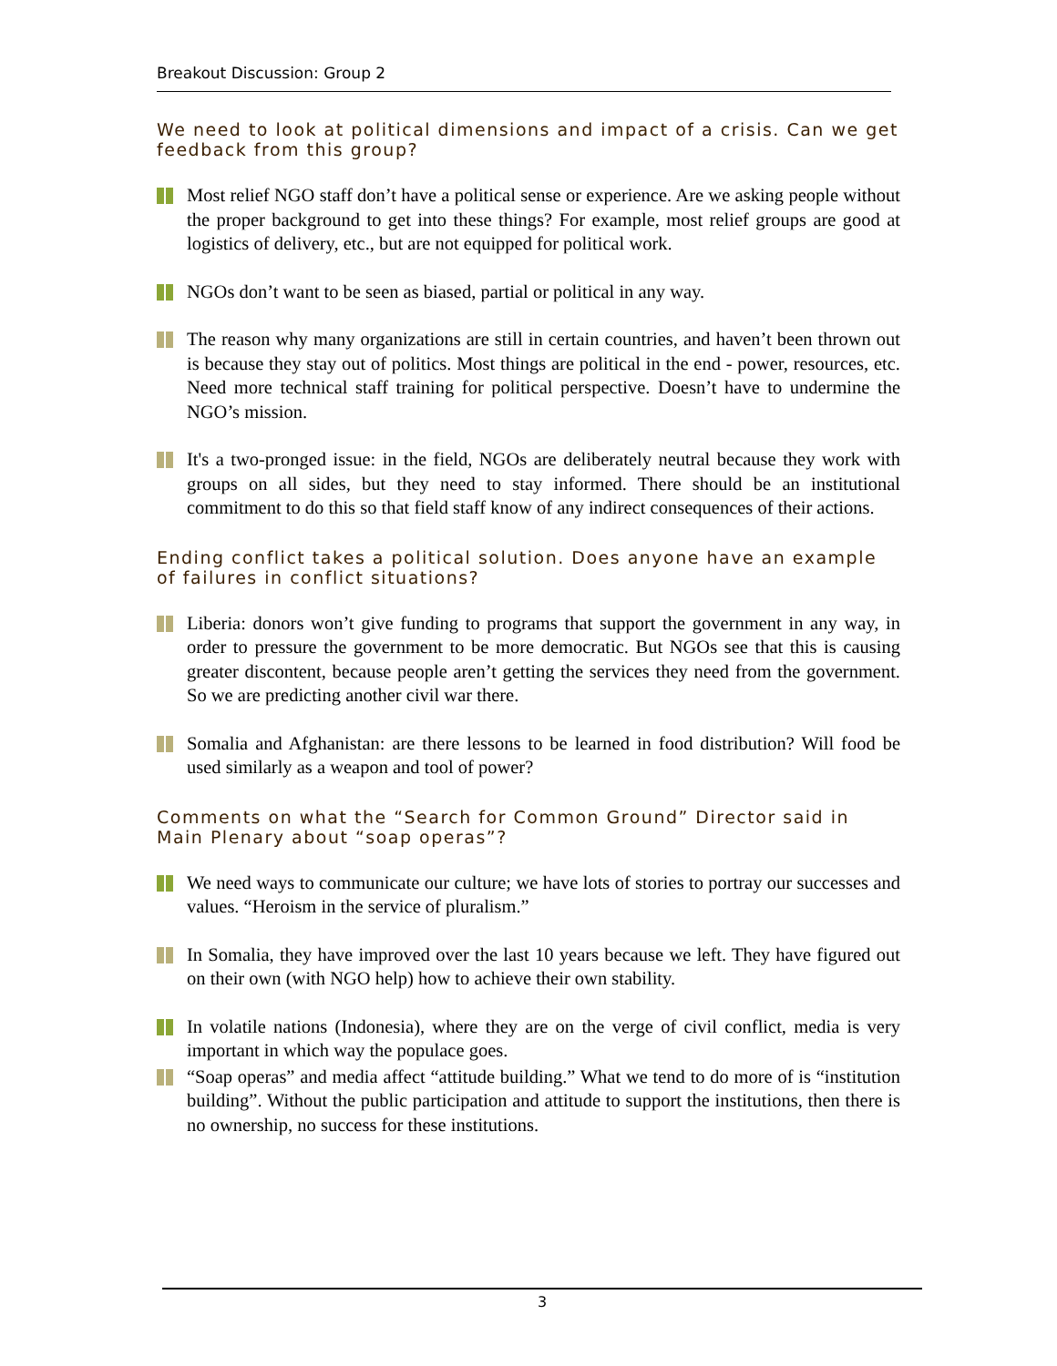Breakout Discussion: Group 2
We need to look at political dimensions and impact of a crisis. Can we get feedback from this group?
Most relief NGO staff don’t have a political sense or experience. Are we asking people without the proper background to get into these things? For example, most relief groups are good at logistics of delivery, etc., but are not equipped for political work.
NGOs don’t want to be seen as biased, partial or political in any way.
The reason why many organizations are still in certain countries, and haven’t been thrown out is because they stay out of politics. Most things are political in the end - power, resources, etc. Need more technical staff training for political perspective. Doesn’t have to undermine the NGO’s mission.
It's a two-pronged issue: in the field, NGOs are deliberately neutral because they work with groups on all sides, but they need to stay informed. There should be an institutional commitment to do this so that field staff know of any indirect consequences of their actions.
Ending conflict takes a political solution. Does anyone have an example of failures in conflict situations?
Liberia: donors won’t give funding to programs that support the government in any way, in order to pressure the government to be more democratic. But NGOs see that this is causing greater discontent, because people aren’t getting the services they need from the government. So we are predicting another civil war there.
Somalia and Afghanistan: are there lessons to be learned in food distribution? Will food be used similarly as a weapon and tool of power?
Comments on what the “Search for Common Ground” Director said in Main Plenary about “soap operas”?
We need ways to communicate our culture; we have lots of stories to portray our successes and values. “Heroism in the service of pluralism.”
In Somalia, they have improved over the last 10 years because we left. They have figured out on their own (with NGO help) how to achieve their own stability.
In volatile nations (Indonesia), where they are on the verge of civil conflict, media is very important in which way the populace goes.
“Soap operas” and media affect “attitude building.” What we tend to do more of is “institution building”. Without the public participation and attitude to support the institutions, then there is no ownership, no success for these institutions.
3